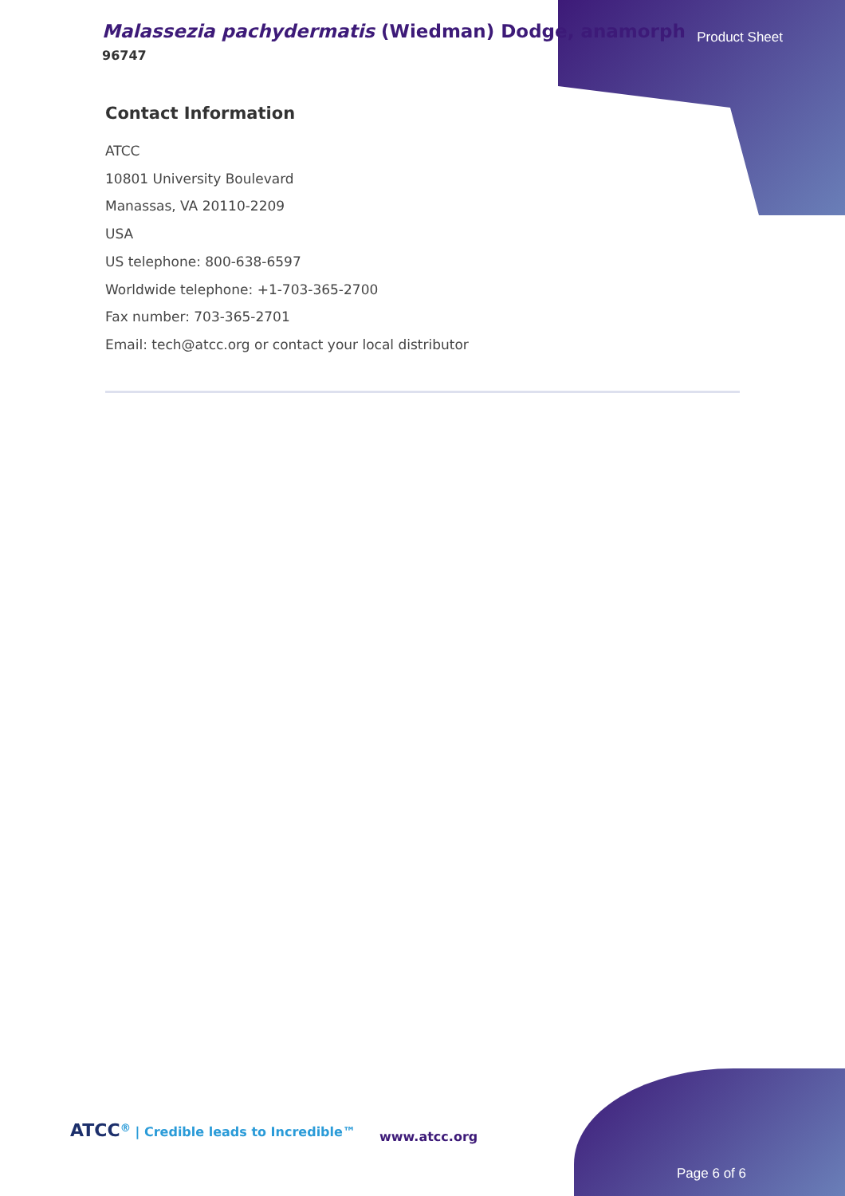Malassezia pachydermatis (Wiedman) Dodge, anamorph
96747
Product Sheet
Contact Information
ATCC
10801 University Boulevard
Manassas, VA 20110-2209
USA
US telephone: 800-638-6597
Worldwide telephone: +1-703-365-2700
Fax number: 703-365-2701
Email: tech@atcc.org or contact your local distributor
ATCC<sup>®</sup> | Credible leads to Incredible™
www.atcc.org
Page 6 of 6